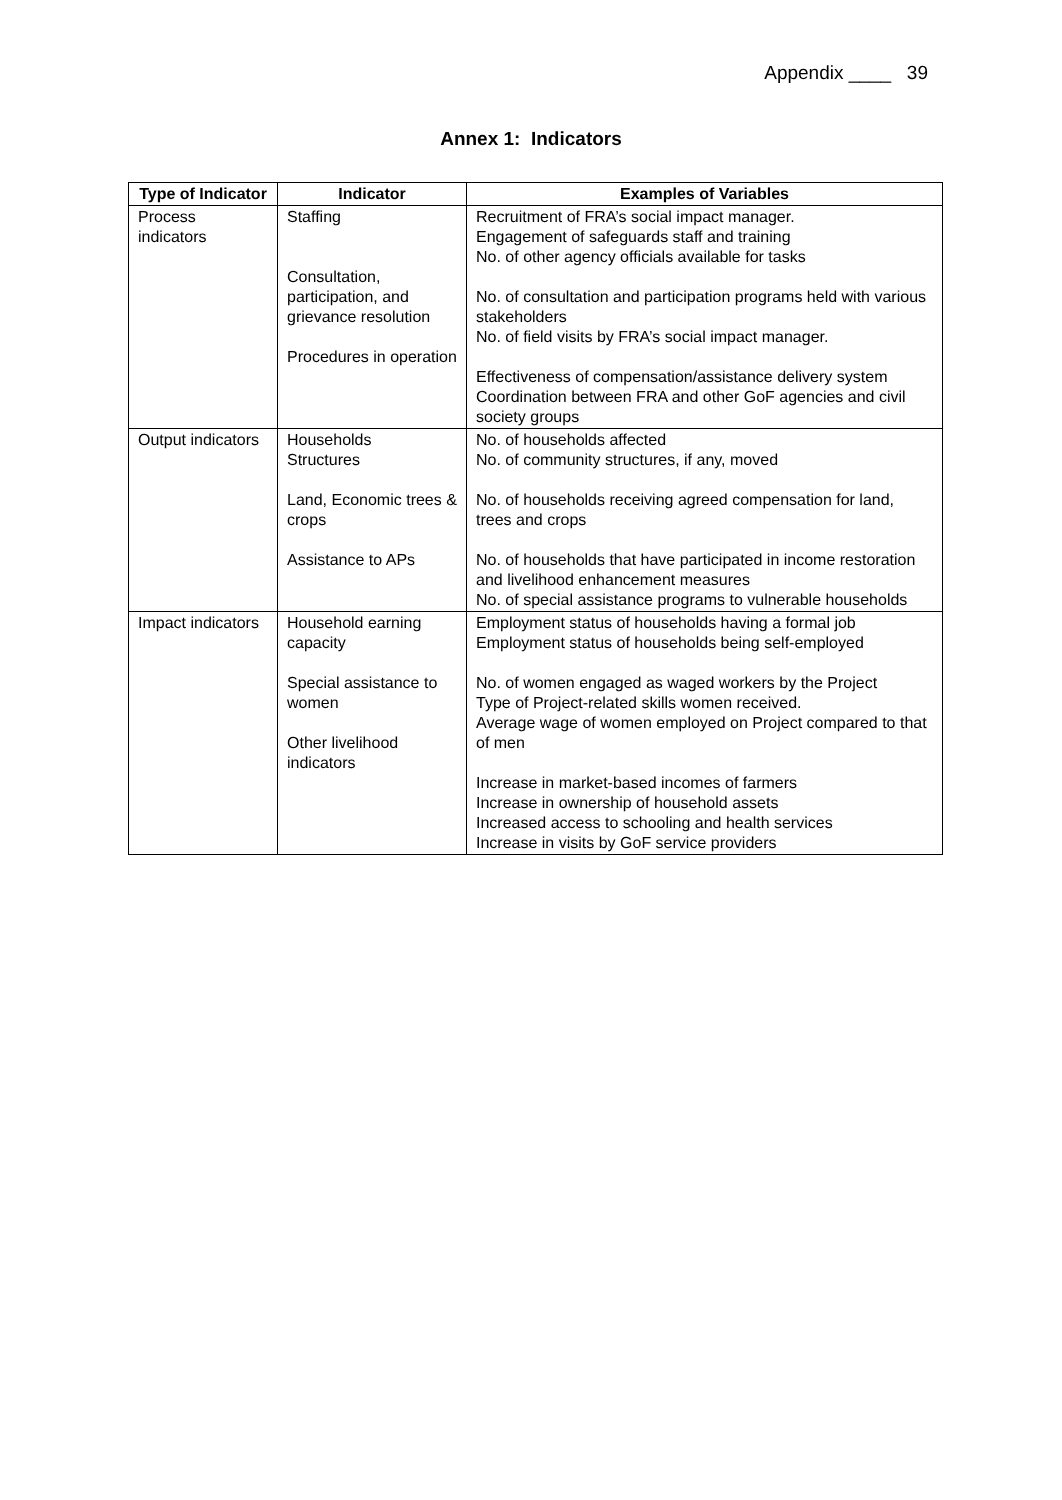Appendix ____ 39
Annex 1: Indicators
| Type of Indicator | Indicator | Examples of Variables |
| --- | --- | --- |
| Process indicators | Staffing Consultation, participation, and grievance resolution Procedures in operation | Recruitment of FRA’s social impact manager. Engagement of safeguards staff and training No. of other agency officials available for tasks No. of consultation and participation programs held with various stakeholders No. of field visits by FRA’s social impact manager. Effectiveness of compensation/assistance delivery system Coordination between FRA and other GoF agencies and civil society groups |
| Output indicators | Households Structures Land, Economic trees & crops Assistance to APs | No. of households affected No. of community structures, if any, moved No. of households receiving agreed compensation for land, trees and crops No. of households that have participated in income restoration and livelihood enhancement measures No. of special assistance programs to vulnerable households |
| Impact indicators | Household earning capacity Special assistance to women Other livelihood indicators | Employment status of households having a formal job Employment status of households being self-employed No. of women engaged as waged workers by the Project Type of Project-related skills women received. Average wage of women employed on Project compared to that of men Increase in market-based incomes of farmers Increase in ownership of household assets Increased access to schooling and health services Increase in visits by GoF service providers |